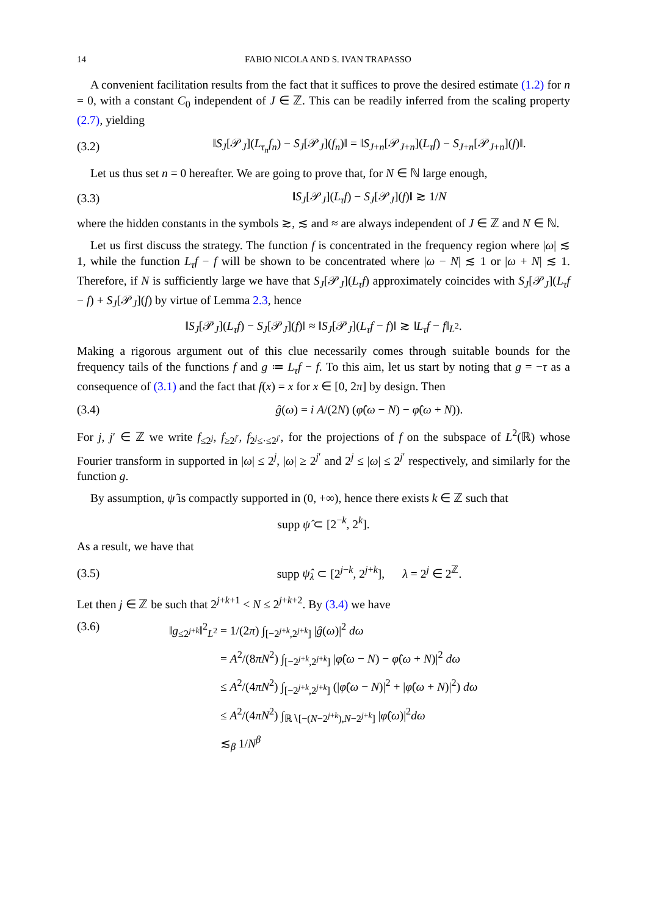14 FABIO NICOLA AND S. IVAN TRAPASSO
A convenient facilitation results from the fact that it suffices to prove the desired estimate (1.2) for n = 0, with a constant C<sub>0</sub> independent of J ∈ ℤ. This can be readily inferred from the scaling property (2.7), yielding
(3.2) ‖S<sub>J</sub>[𝒫<sub>J</sub>](L<sub>τ<sub>n</sub></sub>f<sub>n</sub>) − S<sub>J</sub>[𝒫<sub>J</sub>](f<sub>n</sub>)‖ = ‖S<sub>J+n</sub>[𝒫<sub>J+n</sub>](L<sub>τ</sub>f) − S<sub>J+n</sub>[𝒫<sub>J+n</sub>](f)‖.
Let us thus set n = 0 hereafter. We are going to prove that, for N ∈ ℕ large enough,
(3.3) ‖S<sub>J</sub>[𝒫<sub>J</sub>](L<sub>τ</sub>f) − S<sub>J</sub>[𝒫<sub>J</sub>](f)‖ ≳ 1/N
where the hidden constants in the symbols ≳, ≲ and ≈ are always independent of J ∈ ℤ and N ∈ ℕ.
Let us first discuss the strategy. The function f is concentrated in the frequency region where |ω| ≲ 1, while the function L<sub>τ</sub>f − f will be shown to be concentrated where |ω − N| ≲ 1 or |ω + N| ≲ 1. Therefore, if N is sufficiently large we have that S<sub>J</sub>[𝒫<sub>J</sub>](L<sub>τ</sub>f) approximately coincides with S<sub>J</sub>[𝒫<sub>J</sub>](L<sub>τ</sub>f − f) + S<sub>J</sub>[𝒫<sub>J</sub>](f) by virtue of Lemma 2.3, hence
‖S<sub>J</sub>[𝒫<sub>J</sub>](L<sub>τ</sub>f) − S<sub>J</sub>[𝒫<sub>J</sub>](f)‖ ≈ ‖S<sub>J</sub>[𝒫<sub>J</sub>](L<sub>τ</sub>f − f)‖ ≳ ‖L<sub>τ</sub>f − f‖<sub>L<sup>2</sup></sub>.
Making a rigorous argument out of this clue necessarily comes through suitable bounds for the frequency tails of the functions f and g ≔ L<sub>τ</sub>f − f. To this aim, let us start by noting that g = −τ as a consequence of (3.1) and the fact that f(x) = x for x ∈ [0, 2π] by design. Then
(3.4) ĝ(ω) = i A/(2N) (φ̂(ω − N) − φ̂(ω + N)).
For j, j′ ∈ ℤ we write f<sub>≤2<sup>j</sup></sub>, f<sub>≥2<sup>j′</sup></sub>, f<sub>2<sup>j</sup>≤·≤2<sup>j′</sup></sub>, for the projections of f on the subspace of L<sup>2</sup>(ℝ) whose Fourier transform in supported in |ω| ≤ 2<sup>j</sup>, |ω| ≥ 2<sup>j′</sup> and 2<sup>j</sup> ≤ |ω| ≤ 2<sup>j′</sup> respectively, and similarly for the function g.
By assumption, ψ̂ is compactly supported in (0, +∞), hence there exists k ∈ ℤ such that
supp ψ̂ ⊂ [2<sup>−k</sup>, 2<sup>k</sup>].
As a result, we have that
(3.5) supp ψ̂<sub>λ</sub> ⊂ [2<sup>j−k</sup>, 2<sup>j+k</sup>], λ = 2<sup>j</sup> ∈ 2<sup>ℤ</sup>.
Let then j ∈ ℤ be such that 2<sup>j+k+1</sup> < N ≤ 2<sup>j+k+2</sup>. By (3.4) we have
(3.6) ‖g<sub>≤2<sup>j+k</sup></sub>‖<sup>2</sup><sub>L<sup>2</sup></sub> = 1/(2π) ∫<sub>[−2<sup>j+k</sup>,2<sup>j+k</sup>]</sub> |ĝ(ω)|<sup>2</sup> dω
= A<sup>2</sup>/(8πN<sup>2</sup>) ∫<sub>[−2<sup>j+k</sup>,2<sup>j+k</sup>]</sub> |φ̂(ω − N) − φ̂(ω + N)|<sup>2</sup> dω
≤ A<sup>2</sup>/(4πN<sup>2</sup>) ∫<sub>[−2<sup>j+k</sup>,2<sup>j+k</sup>]</sub> (|φ̂(ω − N)|<sup>2</sup> + |φ̂(ω + N)|<sup>2</sup>) dω
≤ A<sup>2</sup>/(4πN<sup>2</sup>) ∫<sub>ℝ∖[−(N−2<sup>j+k</sup>),N−2<sup>j+k</sup>]</sub> |φ̂(ω)|<sup>2</sup>dω
≲<sub>β</sub> 1/N<sup>β</sup>